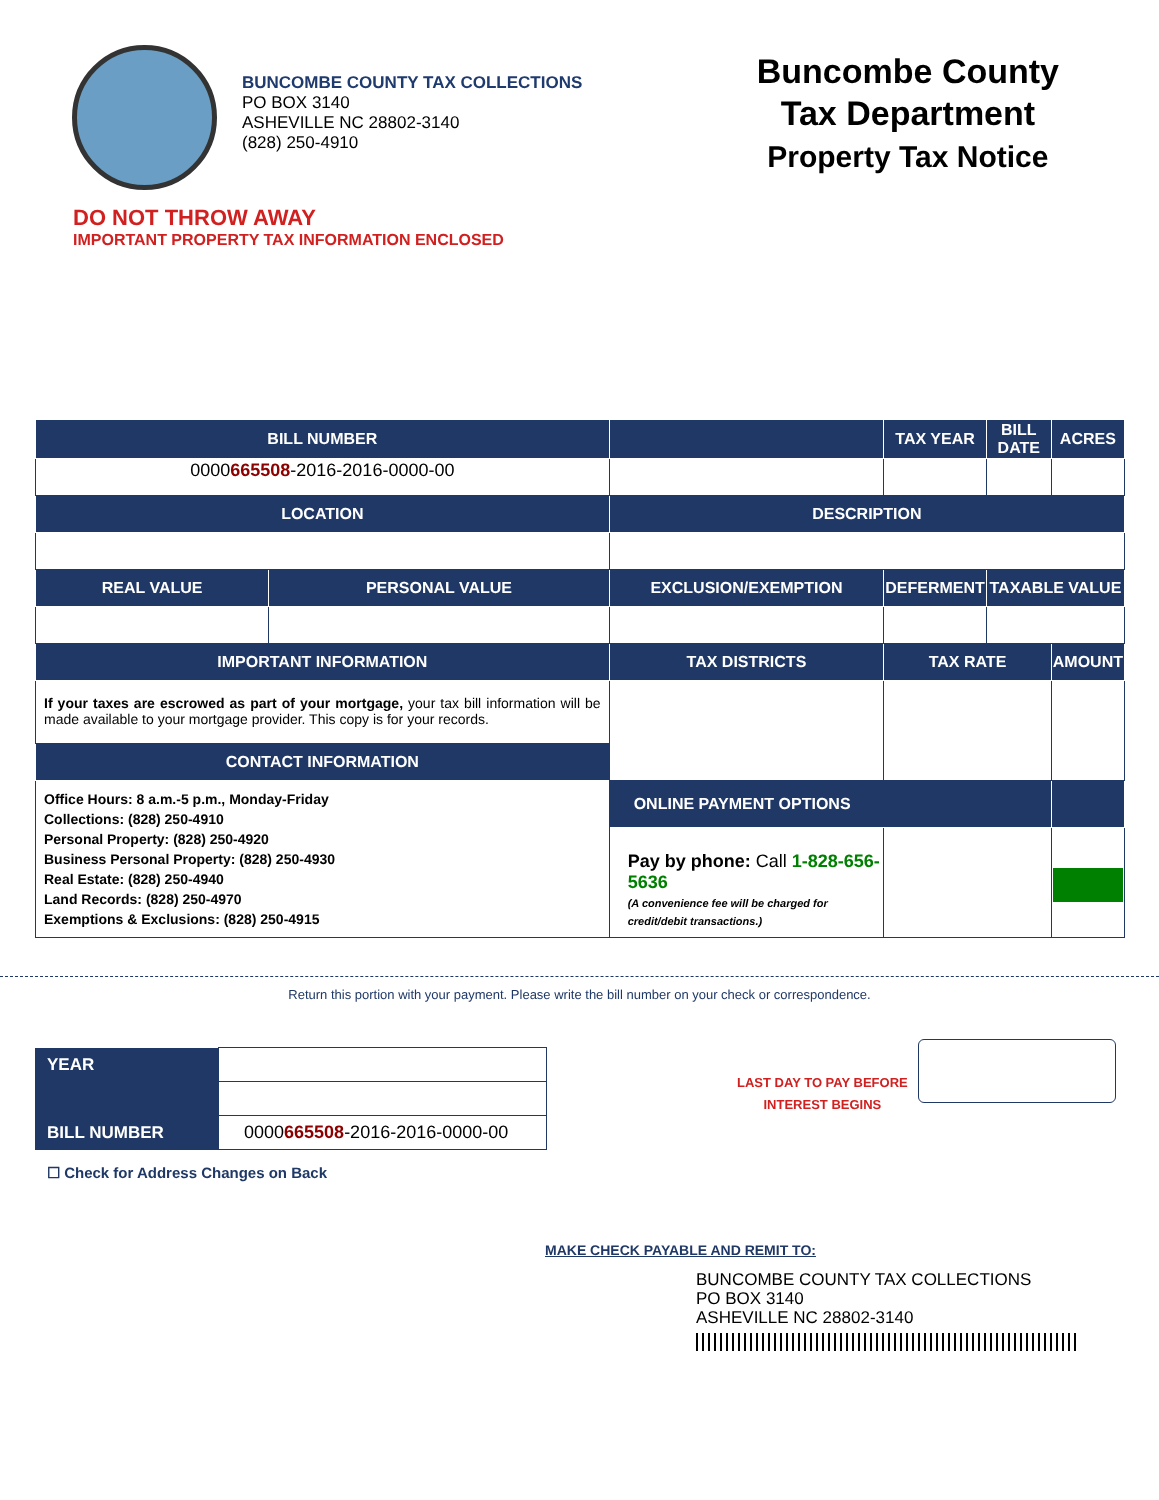BUNCOMBE COUNTY TAX COLLECTIONS
PO BOX 3140
ASHEVILLE NC 28802-3140
(828) 250-4910
Buncombe County
Tax Department
Property Tax Notice
DO NOT THROW AWAY
IMPORTANT PROPERTY TAX INFORMATION ENCLOSED
| BILL NUMBER | | | | TAX YEAR | BILL DATE | ACRES |
| --- | --- | --- | --- | --- | --- | --- |
| 0000 665508 -2016-2016-0000-00 | | | | | | |
| LOCATION | | DESCRIPTION | | | | |
| REAL VALUE | PERSONAL VALUE | EXCLUSION/EXEMPTION | DEFERMENT | | TAXABLE VALUE | |
| IMPORTANT INFORMATION | | TAX DISTRICTS | | TAX RATE | | AMOUNT |
| If your taxes are escrowed as part of your mortgage, your tax bill information will be made available to your mortgage provider. This copy is for your records. | | | | | | |
| CONTACT INFORMATION | | | | | | |
| Office Hours: 8 a.m.-5 p.m., Monday-Friday Collections: (828) 250-4910 Personal Property: (828) 250-4920 Business Personal Property: (828) 250-4930 Real Estate: (828) 250-4940 Land Records: (828) 250-4970 Exemptions & Exclusions: (828) 250-4915 | | | | | | |
| | | ONLINE PAYMENT OPTIONS | | | | |
| | | Pay by phone: Call 1-828-656-5636 (A convenience fee will be charged for credit/debit transactions.) | | | | |
Return this portion with your payment. Please write the bill number on your check or correspondence.
| YEAR | |
| BILL NUMBER | 0000 665508 -2016-2016-0000-00 |
☐ Check for Address Changes on Back
LAST DAY TO PAY BEFORE
INTEREST BEGINS
MAKE CHECK PAYABLE AND REMIT TO:
BUNCOMBE COUNTY TAX COLLECTIONS
PO BOX 3140
ASHEVILLE NC 28802-3140